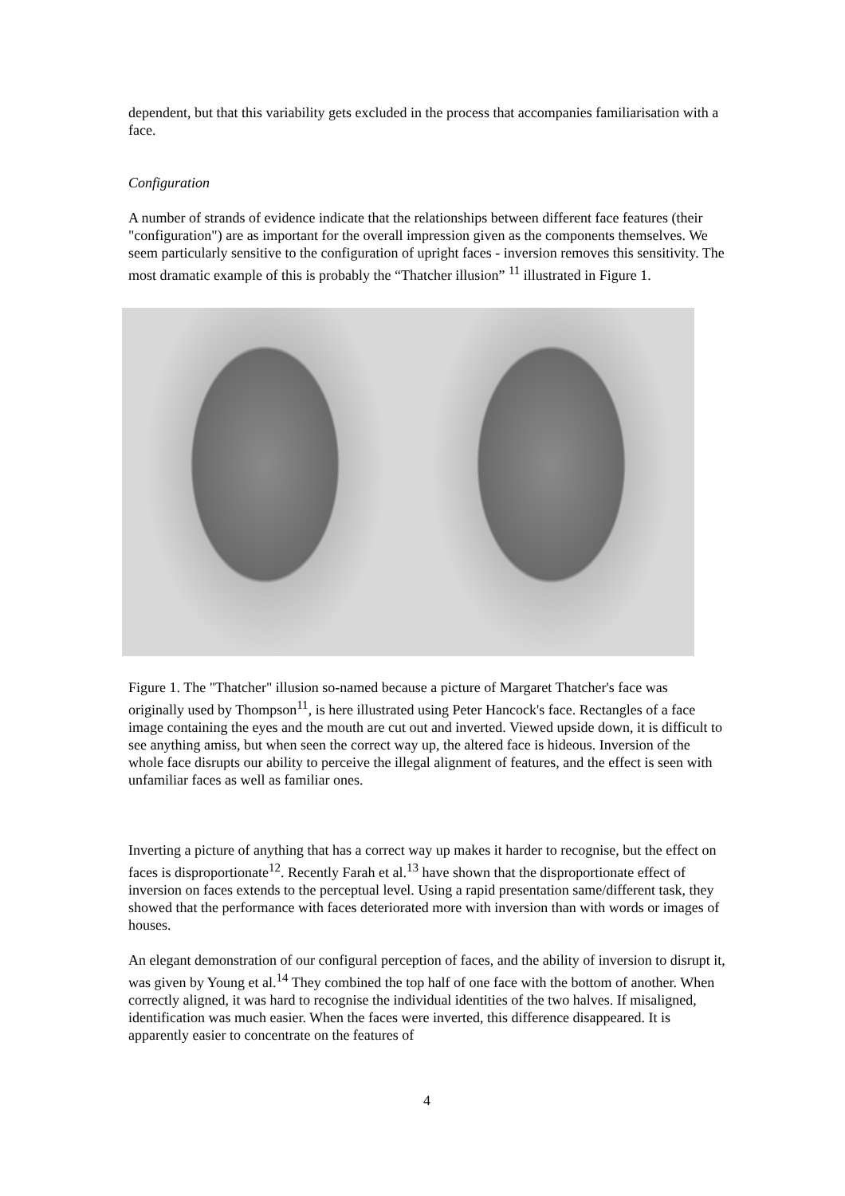dependent, but that this variability gets excluded in the process that accompanies familiarisation with a face.
Configuration
A number of strands of evidence indicate that the relationships between different face features (their "configuration") are as important for the overall impression given as the components themselves. We seem particularly sensitive to the configuration of upright faces - inversion removes this sensitivity. The most dramatic example of this is probably the “Thatcher illusion” <sup>11</sup> illustrated in Figure 1.
Figure 1. The "Thatcher" illusion so-named because a picture of Margaret Thatcher's face was originally used by Thompson<sup>11</sup>, is here illustrated using Peter Hancock's face. Rectangles of a face image containing the eyes and the mouth are cut out and inverted. Viewed upside down, it is difficult to see anything amiss, but when seen the correct way up, the altered face is hideous. Inversion of the whole face disrupts our ability to perceive the illegal alignment of features, and the effect is seen with unfamiliar faces as well as familiar ones.
Inverting a picture of anything that has a correct way up makes it harder to recognise, but the effect on faces is disproportionate<sup>12</sup>. Recently Farah et al.<sup>13</sup> have shown that the disproportionate effect of inversion on faces extends to the perceptual level. Using a rapid presentation same/different task, they showed that the performance with faces deteriorated more with inversion than with words or images of houses.
An elegant demonstration of our configural perception of faces, and the ability of inversion to disrupt it, was given by Young et al.<sup>14</sup> They combined the top half of one face with the bottom of another. When correctly aligned, it was hard to recognise the individual identities of the two halves. If misaligned, identification was much easier. When the faces were inverted, this difference disappeared. It is apparently easier to concentrate on the features of
4